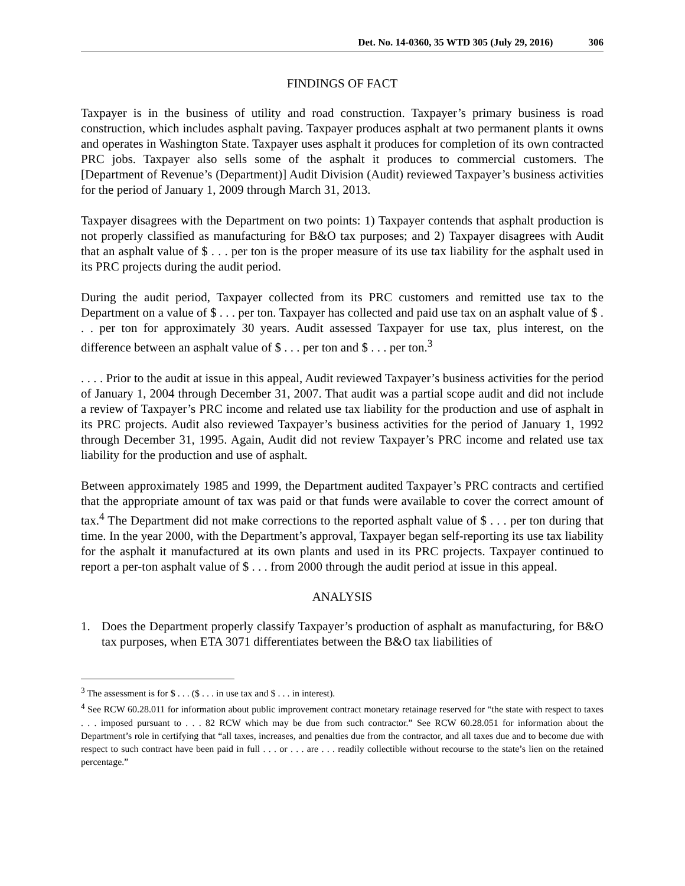Det. No. 14-0360, 35 WTD 305 (July 29, 2016) 306
FINDINGS OF FACT
Taxpayer is in the business of utility and road construction. Taxpayer’s primary business is road construction, which includes asphalt paving. Taxpayer produces asphalt at two permanent plants it owns and operates in Washington State. Taxpayer uses asphalt it produces for completion of its own contracted PRC jobs. Taxpayer also sells some of the asphalt it produces to commercial customers. The [Department of Revenue’s (Department)] Audit Division (Audit) reviewed Taxpayer’s business activities for the period of January 1, 2009 through March 31, 2013.
Taxpayer disagrees with the Department on two points: 1) Taxpayer contends that asphalt production is not properly classified as manufacturing for B&O tax purposes; and 2) Taxpayer disagrees with Audit that an asphalt value of $ . . . per ton is the proper measure of its use tax liability for the asphalt used in its PRC projects during the audit period.
During the audit period, Taxpayer collected from its PRC customers and remitted use tax to the Department on a value of $ . . . per ton. Taxpayer has collected and paid use tax on an asphalt value of $ . . . per ton for approximately 30 years. Audit assessed Taxpayer for use tax, plus interest, on the difference between an asphalt value of $ . . . per ton and $ . . . per ton.<sup>3</sup>
. . . . Prior to the audit at issue in this appeal, Audit reviewed Taxpayer’s business activities for the period of January 1, 2004 through December 31, 2007. That audit was a partial scope audit and did not include a review of Taxpayer’s PRC income and related use tax liability for the production and use of asphalt in its PRC projects. Audit also reviewed Taxpayer’s business activities for the period of January 1, 1992 through December 31, 1995. Again, Audit did not review Taxpayer’s PRC income and related use tax liability for the production and use of asphalt.
Between approximately 1985 and 1999, the Department audited Taxpayer’s PRC contracts and certified that the appropriate amount of tax was paid or that funds were available to cover the correct amount of tax.<sup>4</sup> The Department did not make corrections to the reported asphalt value of $ . . . per ton during that time. In the year 2000, with the Department’s approval, Taxpayer began self-reporting its use tax liability for the asphalt it manufactured at its own plants and used in its PRC projects. Taxpayer continued to report a per-ton asphalt value of $ . . . from 2000 through the audit period at issue in this appeal.
ANALYSIS
1. Does the Department properly classify Taxpayer’s production of asphalt as manufacturing, for B&O tax purposes, when ETA 3071 differentiates between the B&O tax liabilities of
<sup>3</sup> The assessment is for $ . . . ($ . . . in use tax and $ . . . in interest).
<sup>4</sup> See RCW 60.28.011 for information about public improvement contract monetary retainage reserved for “the state with respect to taxes . . . imposed pursuant to . . . 82 RCW which may be due from such contractor.” See RCW 60.28.051 for information about the Department’s role in certifying that “all taxes, increases, and penalties due from the contractor, and all taxes due and to become due with respect to such contract have been paid in full . . . or . . . are . . . readily collectible without recourse to the state’s lien on the retained percentage.”